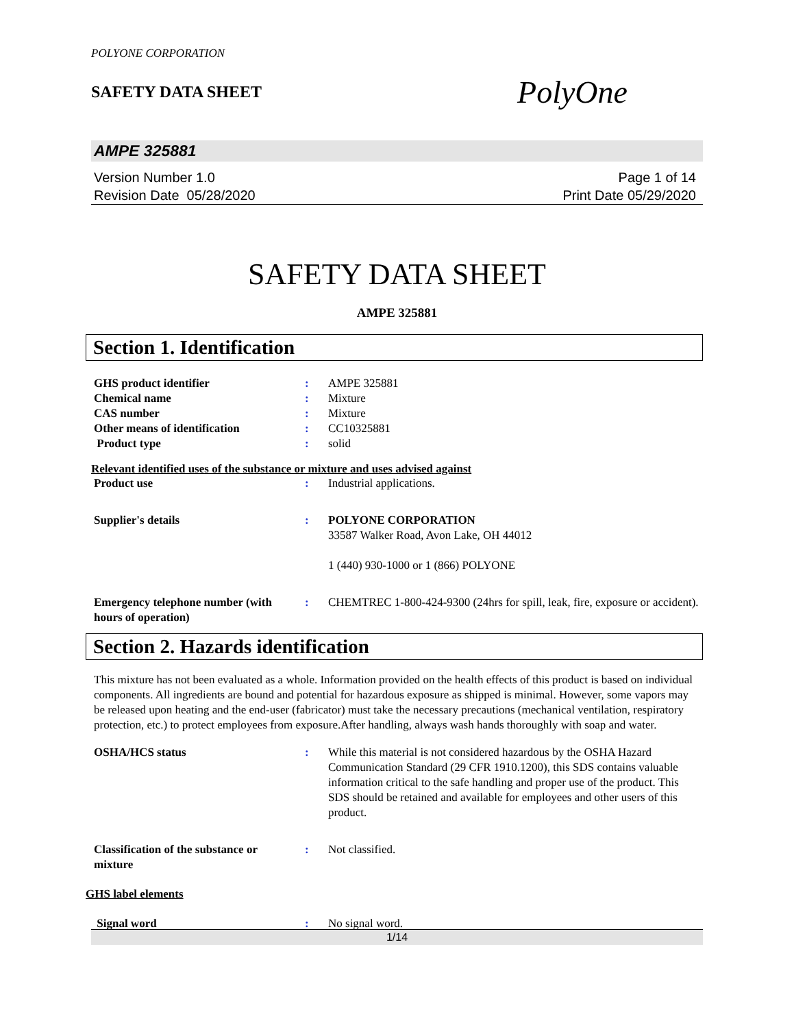POLYONE CORPORATION
SAFETY DATA SHEET
PolyOne
AMPE 325881
Version Number 1.0
Revision Date 05/28/2020
Page 1 of 14
Print Date 05/29/2020
SAFETY DATA SHEET
AMPE 325881
Section 1. Identification
| GHS product identifier | : | AMPE 325881 |
| Chemical name | : | Mixture |
| CAS number | : | Mixture |
| Other means of identification | : | CC10325881 |
| Product type | : | solid |
Relevant identified uses of the substance or mixture and uses advised against
| Product use | : | Industrial applications. |
| Supplier's details | : | POLYONE CORPORATION 33587 Walker Road, Avon Lake, OH 44012 1 (440) 930-1000 or 1 (866) POLYONE |
| Emergency telephone number (with hours of operation) | : | CHEMTREC 1-800-424-9300 (24hrs for spill, leak, fire, exposure or accident). |
Section 2. Hazards identification
This mixture has not been evaluated as a whole. Information provided on the health effects of this product is based on individual components. All ingredients are bound and potential for hazardous exposure as shipped is minimal. However, some vapors may be released upon heating and the end-user (fabricator) must take the necessary precautions (mechanical ventilation, respiratory protection, etc.) to protect employees from exposure.After handling, always wash hands thoroughly with soap and water.
| OSHA/HCS status | : | While this material is not considered hazardous by the OSHA Hazard Communication Standard (29 CFR 1910.1200), this SDS contains valuable information critical to the safe handling and proper use of the product. This SDS should be retained and available for employees and other users of this product. |
| Classification of the substance or mixture | : | Not classified. |
GHS label elements
| Signal word | : | No signal word. |
1/14